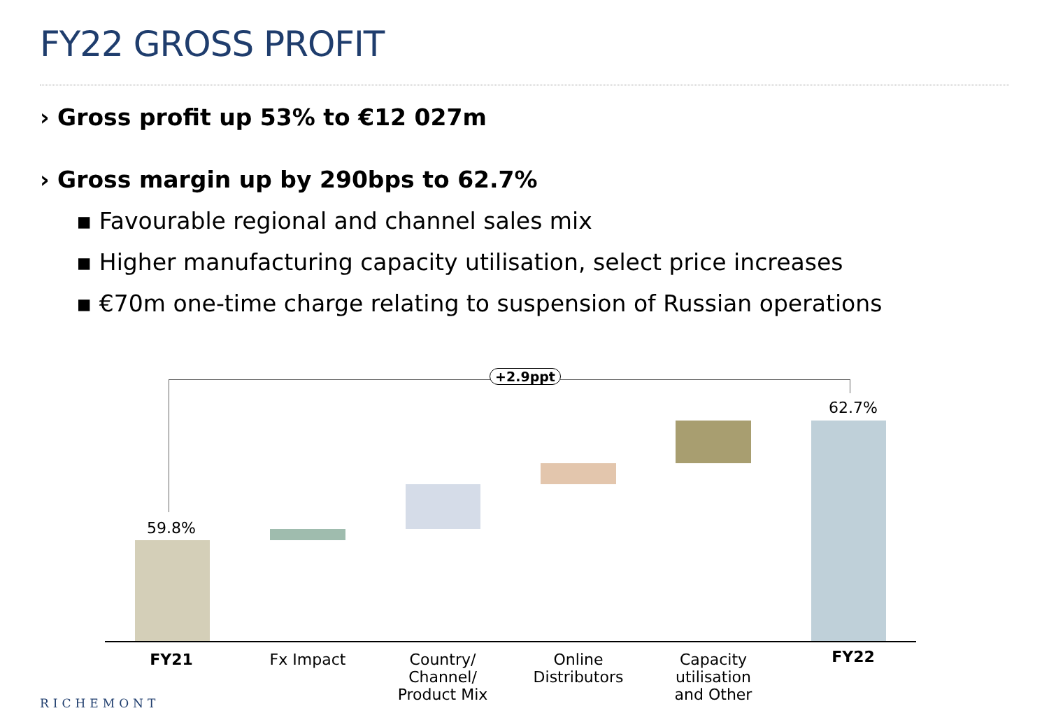FY22 GROSS PROFIT
› Gross profit up 53% to €12 027m
› Gross margin up by 290bps to 62.7%
▪ Favourable regional and channel sales mix
▪ Higher manufacturing capacity utilisation, select price increases
▪ €70m one-time charge relating to suspension of Russian operations
+2.9ppt
59.8%
62.7%
FY21 Fx Impact
Country/
Channel/
Product Mix
Online
Distributors
Capacity
utilisation
and Other
FY22
RICHEMONT